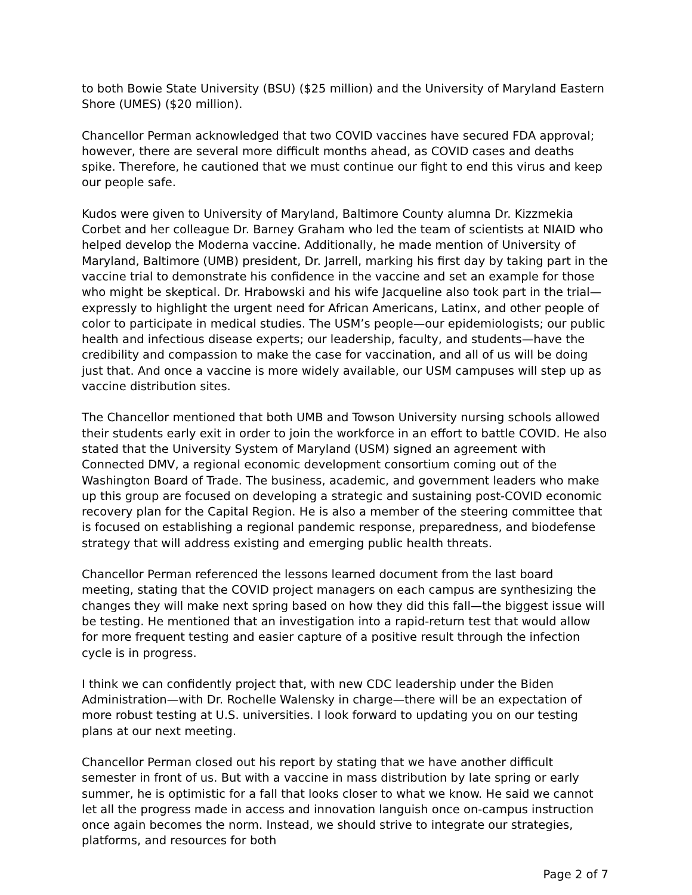to both Bowie State University (BSU) ($25 million) and the University of Maryland Eastern Shore (UMES) ($20 million).
Chancellor Perman acknowledged that two COVID vaccines have secured FDA approval; however, there are several more difficult months ahead, as COVID cases and deaths spike. Therefore, he cautioned that we must continue our fight to end this virus and keep our people safe.
Kudos were given to University of Maryland, Baltimore County alumna Dr. Kizzmekia Corbet and her colleague Dr. Barney Graham who led the team of scientists at NIAID who helped develop the Moderna vaccine. Additionally, he made mention of University of Maryland, Baltimore (UMB) president, Dr. Jarrell, marking his first day by taking part in the vaccine trial to demonstrate his confidence in the vaccine and set an example for those who might be skeptical. Dr. Hrabowski and his wife Jacqueline also took part in the trial—expressly to highlight the urgent need for African Americans, Latinx, and other people of color to participate in medical studies. The USM’s people—our epidemiologists; our public health and infectious disease experts; our leadership, faculty, and students—have the credibility and compassion to make the case for vaccination, and all of us will be doing just that. And once a vaccine is more widely available, our USM campuses will step up as vaccine distribution sites.
The Chancellor mentioned that both UMB and Towson University nursing schools allowed their students early exit in order to join the workforce in an effort to battle COVID. He also stated that the University System of Maryland (USM) signed an agreement with Connected DMV, a regional economic development consortium coming out of the Washington Board of Trade. The business, academic, and government leaders who make up this group are focused on developing a strategic and sustaining post-COVID economic recovery plan for the Capital Region. He is also a member of the steering committee that is focused on establishing a regional pandemic response, preparedness, and biodefense strategy that will address existing and emerging public health threats.
Chancellor Perman referenced the lessons learned document from the last board meeting, stating that the COVID project managers on each campus are synthesizing the changes they will make next spring based on how they did this fall—the biggest issue will be testing. He mentioned that an investigation into a rapid-return test that would allow for more frequent testing and easier capture of a positive result through the infection cycle is in progress.
I think we can confidently project that, with new CDC leadership under the Biden Administration—with Dr. Rochelle Walensky in charge—there will be an expectation of more robust testing at U.S. universities. I look forward to updating you on our testing plans at our next meeting.
Chancellor Perman closed out his report by stating that we have another difficult semester in front of us. But with a vaccine in mass distribution by late spring or early summer, he is optimistic for a fall that looks closer to what we know. He said we cannot let all the progress made in access and innovation languish once on-campus instruction once again becomes the norm. Instead, we should strive to integrate our strategies, platforms, and resources for both
Page 2 of 7